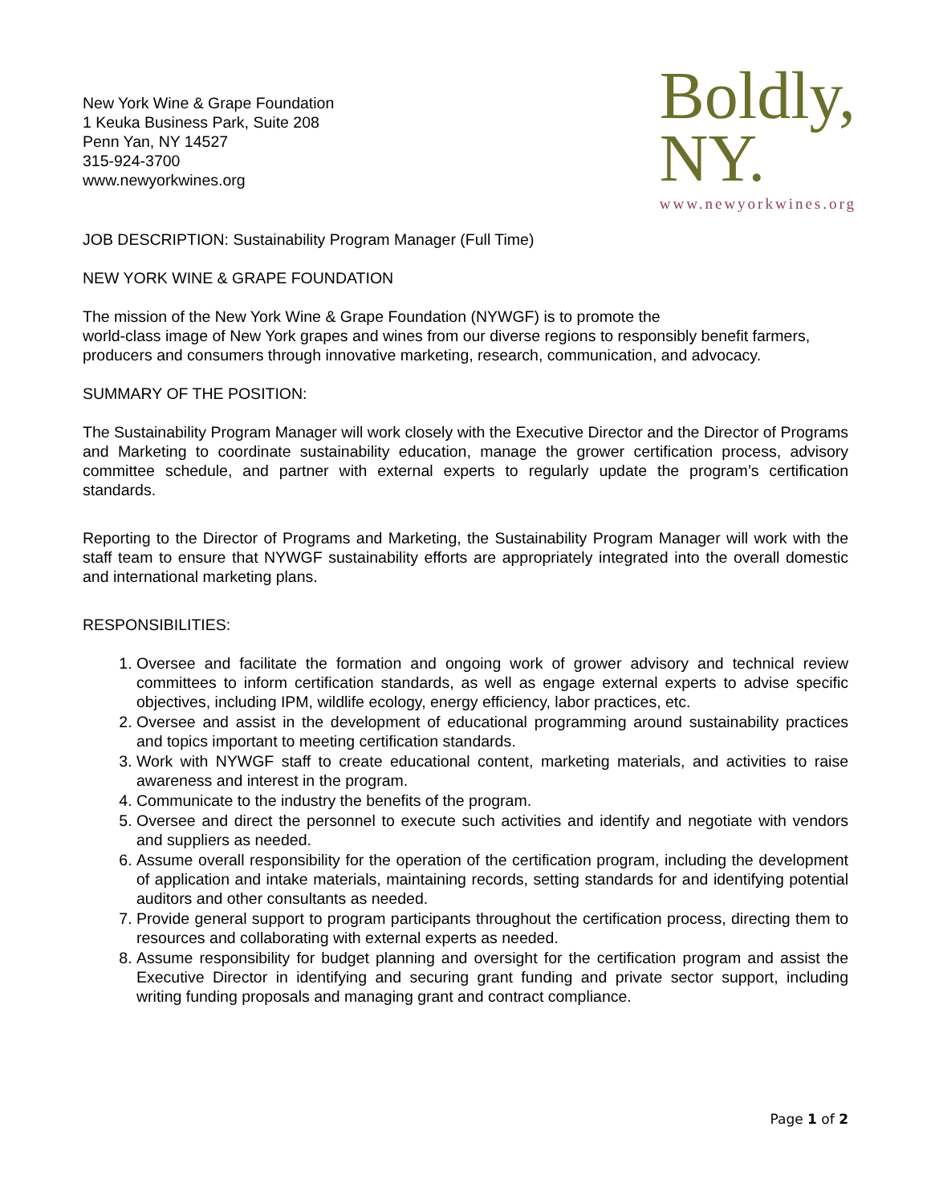New York Wine & Grape Foundation
1 Keuka Business Park, Suite 208
Penn Yan, NY 14527
315-924-3700
www.newyorkwines.org
Boldly,
NY.
www.newyorkwines.org
JOB DESCRIPTION: Sustainability Program Manager (Full Time)
NEW YORK WINE & GRAPE FOUNDATION
The mission of the New York Wine & Grape Foundation (NYWGF) is to promote the
world-class image of New York grapes and wines from our diverse regions to responsibly benefit farmers, producers and consumers through innovative marketing, research, communication, and advocacy.
SUMMARY OF THE POSITION:
The Sustainability Program Manager will work closely with the Executive Director and the Director of Programs and Marketing to coordinate sustainability education, manage the grower certification process, advisory committee schedule, and partner with external experts to regularly update the program’s certification standards.
Reporting to the Director of Programs and Marketing, the Sustainability Program Manager will work with the staff team to ensure that NYWGF sustainability efforts are appropriately integrated into the overall domestic and international marketing plans.
RESPONSIBILITIES:
1. Oversee and facilitate the formation and ongoing work of grower advisory and technical review committees to inform certification standards, as well as engage external experts to advise specific objectives, including IPM, wildlife ecology, energy efficiency, labor practices, etc.
2. Oversee and assist in the development of educational programming around sustainability practices and topics important to meeting certification standards.
3. Work with NYWGF staff to create educational content, marketing materials, and activities to raise awareness and interest in the program.
4. Communicate to the industry the benefits of the program.
5. Oversee and direct the personnel to execute such activities and identify and negotiate with vendors and suppliers as needed.
6. Assume overall responsibility for the operation of the certification program, including the development of application and intake materials, maintaining records, setting standards for and identifying potential auditors and other consultants as needed.
7. Provide general support to program participants throughout the certification process, directing them to resources and collaborating with external experts as needed.
8. Assume responsibility for budget planning and oversight for the certification program and assist the Executive Director in identifying and securing grant funding and private sector support, including writing funding proposals and managing grant and contract compliance.
Page 1 of 2